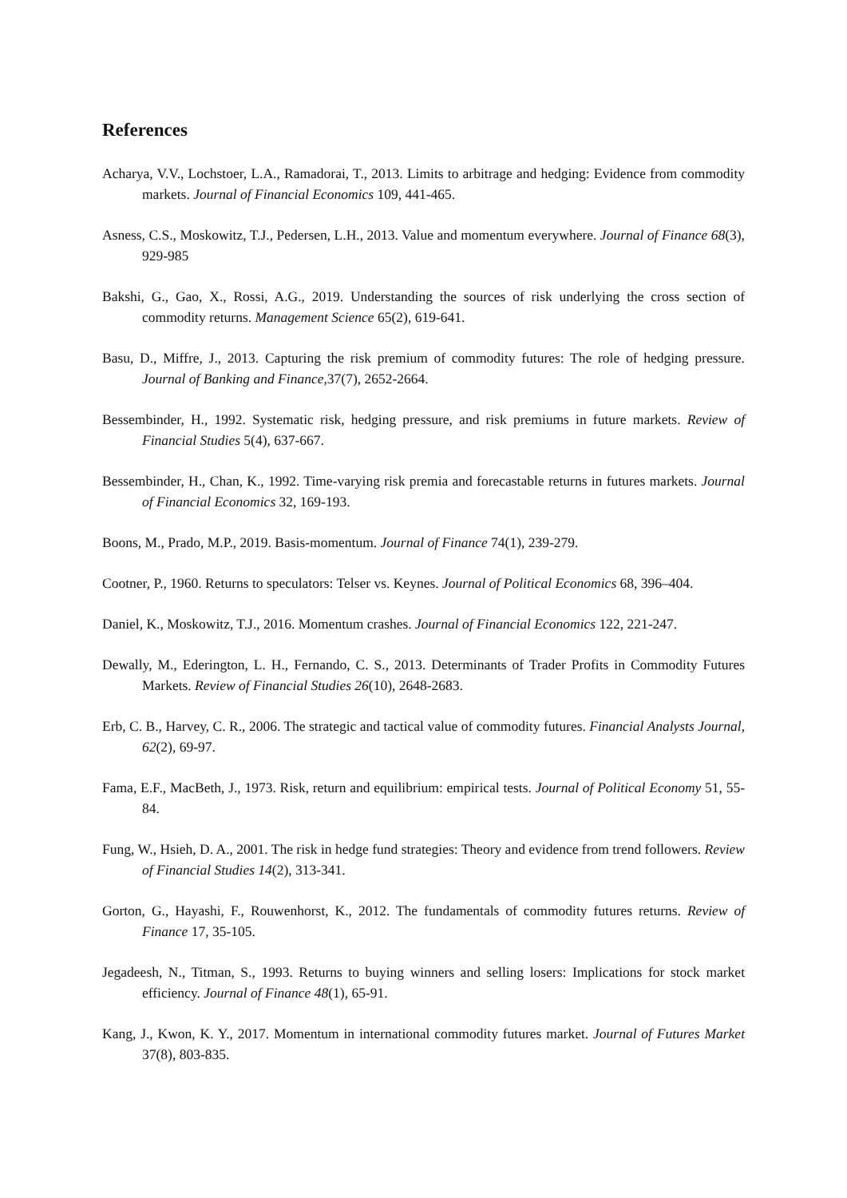References
Acharya, V.V., Lochstoer, L.A., Ramadorai, T., 2013. Limits to arbitrage and hedging: Evidence from commodity markets. Journal of Financial Economics 109, 441-465.
Asness, C.S., Moskowitz, T.J., Pedersen, L.H., 2013. Value and momentum everywhere. Journal of Finance 68(3), 929-985
Bakshi, G., Gao, X., Rossi, A.G., 2019. Understanding the sources of risk underlying the cross section of commodity returns. Management Science 65(2), 619-641.
Basu, D., Miffre, J., 2013. Capturing the risk premium of commodity futures: The role of hedging pressure. Journal of Banking and Finance,37(7), 2652-2664.
Bessembinder, H., 1992. Systematic risk, hedging pressure, and risk premiums in future markets. Review of Financial Studies 5(4), 637-667.
Bessembinder, H., Chan, K., 1992. Time-varying risk premia and forecastable returns in futures markets. Journal of Financial Economics 32, 169-193.
Boons, M., Prado, M.P., 2019. Basis-momentum. Journal of Finance 74(1), 239-279.
Cootner, P., 1960. Returns to speculators: Telser vs. Keynes. Journal of Political Economics 68, 396–404.
Daniel, K., Moskowitz, T.J., 2016. Momentum crashes. Journal of Financial Economics 122, 221-247.
Dewally, M., Ederington, L. H., Fernando, C. S., 2013. Determinants of Trader Profits in Commodity Futures Markets. Review of Financial Studies 26(10), 2648-2683.
Erb, C. B., Harvey, C. R., 2006. The strategic and tactical value of commodity futures. Financial Analysts Journal, 62(2), 69-97.
Fama, E.F., MacBeth, J., 1973. Risk, return and equilibrium: empirical tests. Journal of Political Economy 51, 55-84.
Fung, W., Hsieh, D. A., 2001. The risk in hedge fund strategies: Theory and evidence from trend followers. Review of Financial Studies 14(2), 313-341.
Gorton, G., Hayashi, F., Rouwenhorst, K., 2012. The fundamentals of commodity futures returns. Review of Finance 17, 35-105.
Jegadeesh, N., Titman, S., 1993. Returns to buying winners and selling losers: Implications for stock market efficiency. Journal of Finance 48(1), 65-91.
Kang, J., Kwon, K. Y., 2017. Momentum in international commodity futures market. Journal of Futures Market 37(8), 803-835.